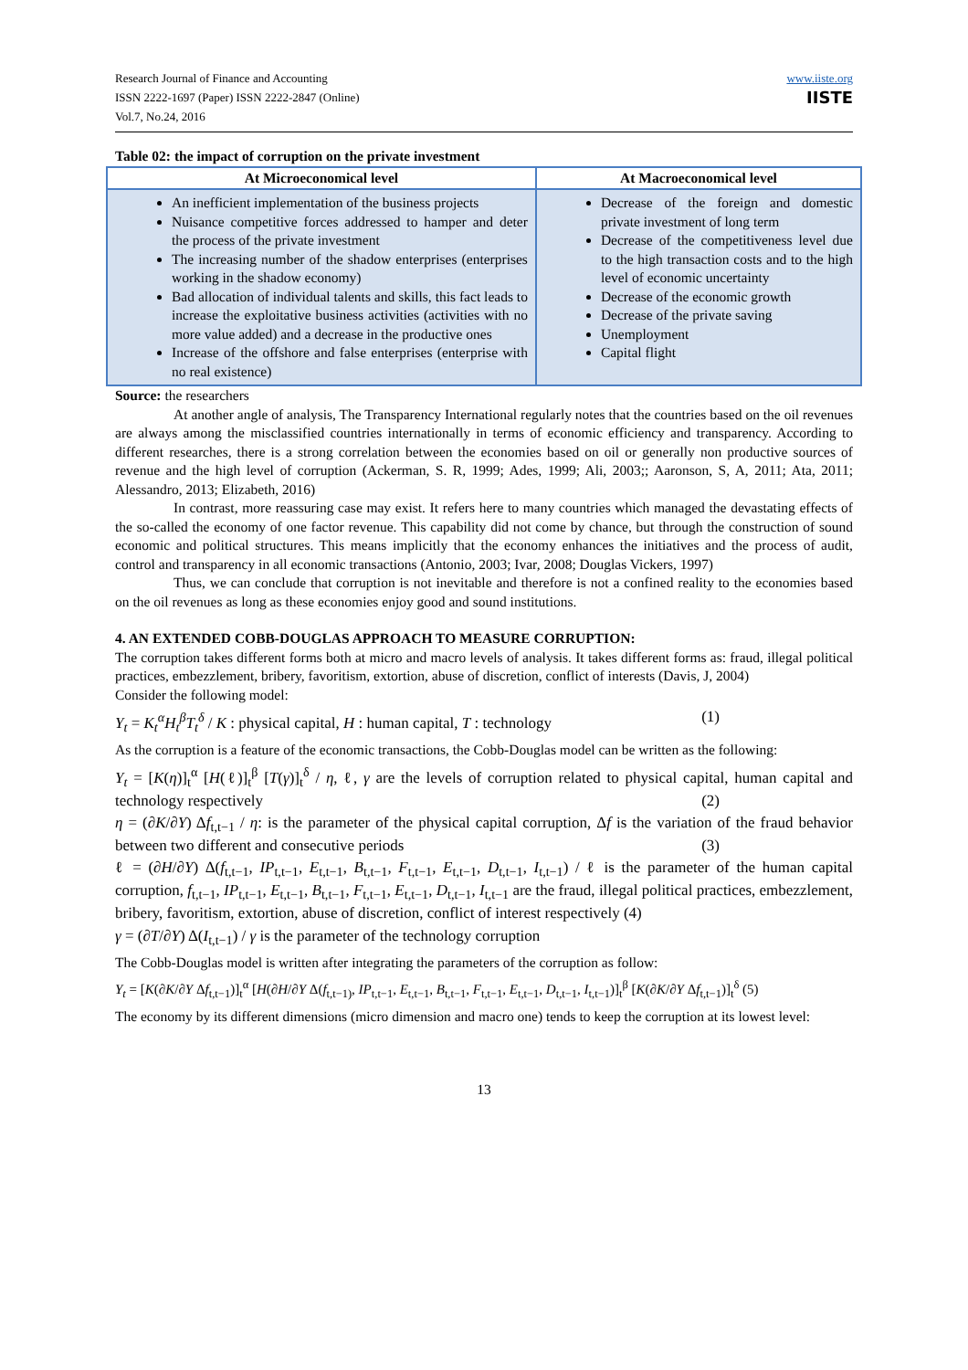Research Journal of Finance and Accounting
ISSN 2222-1697 (Paper) ISSN 2222-2847 (Online)
Vol.7, No.24, 2016
www.iiste.org
IISTE
Table 02: the impact of corruption on the private investment
| At Microeconomical level | At Macroeconomical level |
| --- | --- |
| An inefficient implementation of the business projects Nuisance competitive forces addressed to hamper and deter the process of the private investment The increasing number of the shadow enterprises (enterprises working in the shadow economy) Bad allocation of individual talents and skills, this fact leads to increase the exploitative business activities (activities with no more value added) and a decrease in the productive ones Increase of the offshore and false enterprises (enterprise with no real existence) | Decrease of the foreign and domestic private investment of long term Decrease of the competitiveness level due to the high transaction costs and to the high level of economic uncertainty Decrease of the economic growth Decrease of the private saving Unemployment Capital flight |
Source: the researchers
At another angle of analysis, The Transparency International regularly notes that the countries based on the oil revenues are always among the misclassified countries internationally in terms of economic efficiency and transparency. According to different researches, there is a strong correlation between the economies based on oil or generally non productive sources of revenue and the high level of corruption (Ackerman, S. R, 1999; Ades, 1999; Ali, 2003;; Aaronson, S, A, 2011; Ata, 2011; Alessandro, 2013; Elizabeth, 2016)
In contrast, more reassuring case may exist. It refers here to many countries which managed the devastating effects of the so-called the economy of one factor revenue. This capability did not come by chance, but through the construction of sound economic and political structures. This means implicitly that the economy enhances the initiatives and the process of audit, control and transparency in all economic transactions (Antonio, 2003; Ivar, 2008; Douglas Vickers, 1997)
Thus, we can conclude that corruption is not inevitable and therefore is not a confined reality to the economies based on the oil revenues as long as these economies enjoy good and sound institutions.
4. AN EXTENDED COBB-DOUGLAS APPROACH TO MEASURE CORRUPTION:
The corruption takes different forms both at micro and macro levels of analysis. It takes different forms as: fraud, illegal political practices, embezzlement, bribery, favoritism, extortion, abuse of discretion, conflict of interests (Davis, J, 2004)
Consider the following model:
Y<sub>t</sub> = K<sub>t</sub><sup>α</sup>H<sub>t</sub><sup>β</sup>T<sub>t</sub><sup>δ</sup> / K : physical capital, H : human capital, T : technology (1)
As the corruption is a feature of the economic transactions, the Cobb-Douglas model can be written as the following:
Y<sub>t</sub> = [K(η)]<sub>t</sub><sup>α</sup> [H(ℓ)]<sub>t</sub><sup>β</sup> [T(γ)]<sub>t</sub><sup>δ</sup> / η, ℓ, γ are the levels of corruption related to physical capital, human capital and technology respectively (2)
η = (∂K/∂Y) Δf<sub>t,t−1</sub> / η: is the parameter of the physical capital corruption, Δf is the variation of the fraud behavior between two different and consecutive periods (3)
ℓ = (∂H/∂Y) Δ(f<sub>t,t−1</sub>, IP<sub>t,t−1</sub>, E<sub>t,t−1</sub>, B<sub>t,t−1</sub>, F<sub>t,t−1</sub>, E<sub>t,t−1</sub>, D<sub>t,t−1</sub>, I<sub>t,t−1</sub>) / ℓ is the parameter of the human capital corruption, f<sub>t,t−1</sub>, IP<sub>t,t−1</sub>, E<sub>t,t−1</sub>, B<sub>t,t−1</sub>, F<sub>t,t−1</sub>, E<sub>t,t−1</sub>, D<sub>t,t−1</sub>, I<sub>t,t−1</sub> are the fraud, illegal political practices, embezzlement, bribery, favoritism, extortion, abuse of discretion, conflict of interest respectively (4)
γ = (∂T/∂Y) Δ(I<sub>t,t−1</sub>) / γ is the parameter of the technology corruption
The Cobb-Douglas model is written after integrating the parameters of the corruption as follow:
Y<sub>t</sub> = [K(∂K/∂Y Δf<sub>t,t−1</sub>)]<sub>t</sub><sup>α</sup> [H(∂H/∂Y Δ(f<sub>t,t−1)</sub>, IP<sub>t,t−1</sub>, E<sub>t,t−1</sub>, B<sub>t,t−1</sub>, F<sub>t,t−1</sub>, E<sub>t,t−1</sub>, D<sub>t,t−1</sub>, I<sub>t,t−1</sub>)]<sub>t</sub><sup>β</sup> [K(∂K/∂Y Δf<sub>t,t−1</sub>)]<sub>t</sub><sup>δ</sup> (5)
The economy by its different dimensions (micro dimension and macro one) tends to keep the corruption at its lowest level:
13